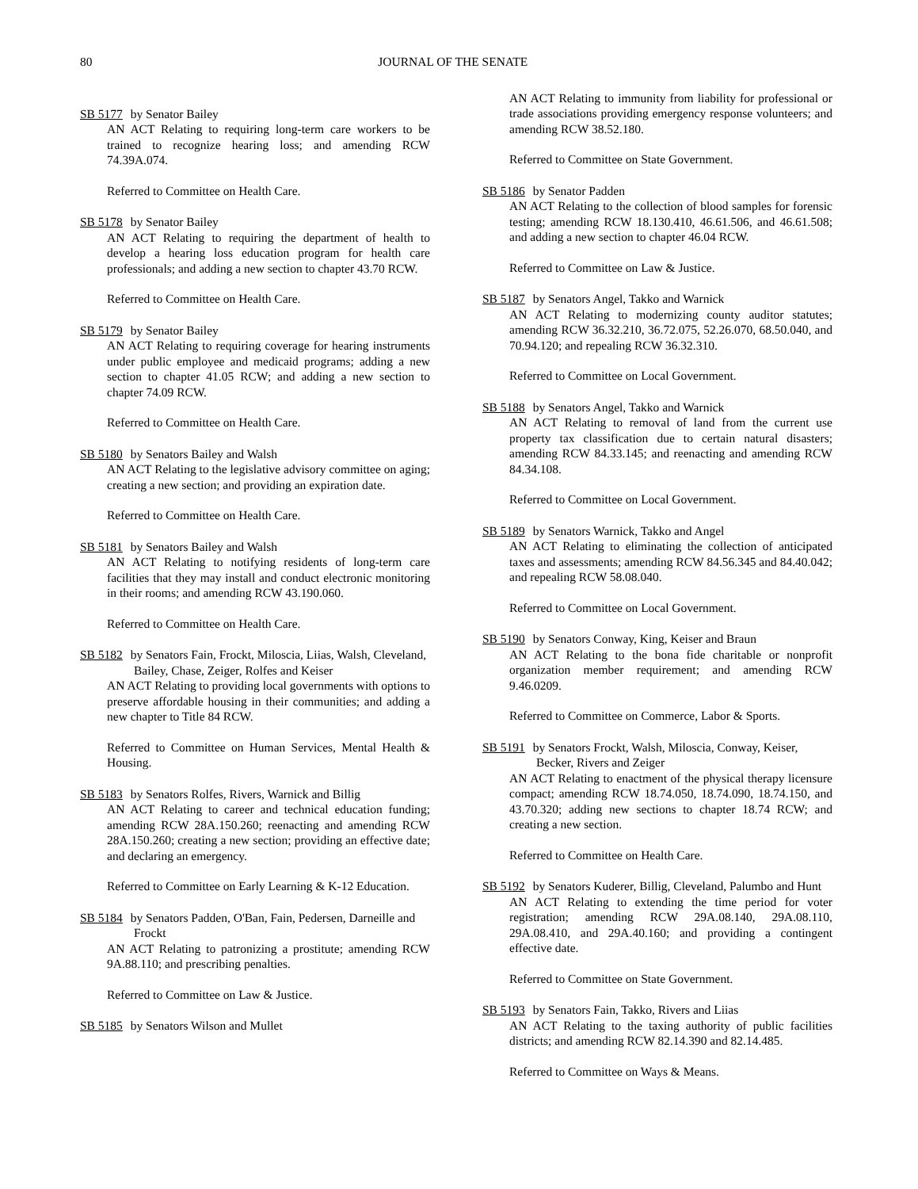80 JOURNAL OF THE SENATE
SB 5177 by Senator Bailey
AN ACT Relating to requiring long-term care workers to be trained to recognize hearing loss; and amending RCW 74.39A.074.
Referred to Committee on Health Care.
SB 5178 by Senator Bailey
AN ACT Relating to requiring the department of health to develop a hearing loss education program for health care professionals; and adding a new section to chapter 43.70 RCW.
Referred to Committee on Health Care.
SB 5179 by Senator Bailey
AN ACT Relating to requiring coverage for hearing instruments under public employee and medicaid programs; adding a new section to chapter 41.05 RCW; and adding a new section to chapter 74.09 RCW.
Referred to Committee on Health Care.
SB 5180 by Senators Bailey and Walsh
AN ACT Relating to the legislative advisory committee on aging; creating a new section; and providing an expiration date.
Referred to Committee on Health Care.
SB 5181 by Senators Bailey and Walsh
AN ACT Relating to notifying residents of long-term care facilities that they may install and conduct electronic monitoring in their rooms; and amending RCW 43.190.060.
Referred to Committee on Health Care.
SB 5182 by Senators Fain, Frockt, Miloscia, Liias, Walsh, Cleveland, Bailey, Chase, Zeiger, Rolfes and Keiser
AN ACT Relating to providing local governments with options to preserve affordable housing in their communities; and adding a new chapter to Title 84 RCW.
Referred to Committee on Human Services, Mental Health & Housing.
SB 5183 by Senators Rolfes, Rivers, Warnick and Billig
AN ACT Relating to career and technical education funding; amending RCW 28A.150.260; reenacting and amending RCW 28A.150.260; creating a new section; providing an effective date; and declaring an emergency.
Referred to Committee on Early Learning & K-12 Education.
SB 5184 by Senators Padden, O'Ban, Fain, Pedersen, Darneille and Frockt
AN ACT Relating to patronizing a prostitute; amending RCW 9A.88.110; and prescribing penalties.
Referred to Committee on Law & Justice.
SB 5185 by Senators Wilson and Mullet
AN ACT Relating to immunity from liability for professional or trade associations providing emergency response volunteers; and amending RCW 38.52.180.
Referred to Committee on State Government.
SB 5186 by Senator Padden
AN ACT Relating to the collection of blood samples for forensic testing; amending RCW 18.130.410, 46.61.506, and 46.61.508; and adding a new section to chapter 46.04 RCW.
Referred to Committee on Law & Justice.
SB 5187 by Senators Angel, Takko and Warnick
AN ACT Relating to modernizing county auditor statutes; amending RCW 36.32.210, 36.72.075, 52.26.070, 68.50.040, and 70.94.120; and repealing RCW 36.32.310.
Referred to Committee on Local Government.
SB 5188 by Senators Angel, Takko and Warnick
AN ACT Relating to removal of land from the current use property tax classification due to certain natural disasters; amending RCW 84.33.145; and reenacting and amending RCW 84.34.108.
Referred to Committee on Local Government.
SB 5189 by Senators Warnick, Takko and Angel
AN ACT Relating to eliminating the collection of anticipated taxes and assessments; amending RCW 84.56.345 and 84.40.042; and repealing RCW 58.08.040.
Referred to Committee on Local Government.
SB 5190 by Senators Conway, King, Keiser and Braun
AN ACT Relating to the bona fide charitable or nonprofit organization member requirement; and amending RCW 9.46.0209.
Referred to Committee on Commerce, Labor & Sports.
SB 5191 by Senators Frockt, Walsh, Miloscia, Conway, Keiser, Becker, Rivers and Zeiger
AN ACT Relating to enactment of the physical therapy licensure compact; amending RCW 18.74.050, 18.74.090, 18.74.150, and 43.70.320; adding new sections to chapter 18.74 RCW; and creating a new section.
Referred to Committee on Health Care.
SB 5192 by Senators Kuderer, Billig, Cleveland, Palumbo and Hunt
AN ACT Relating to extending the time period for voter registration; amending RCW 29A.08.140, 29A.08.110, 29A.08.410, and 29A.40.160; and providing a contingent effective date.
Referred to Committee on State Government.
SB 5193 by Senators Fain, Takko, Rivers and Liias
AN ACT Relating to the taxing authority of public facilities districts; and amending RCW 82.14.390 and 82.14.485.
Referred to Committee on Ways & Means.